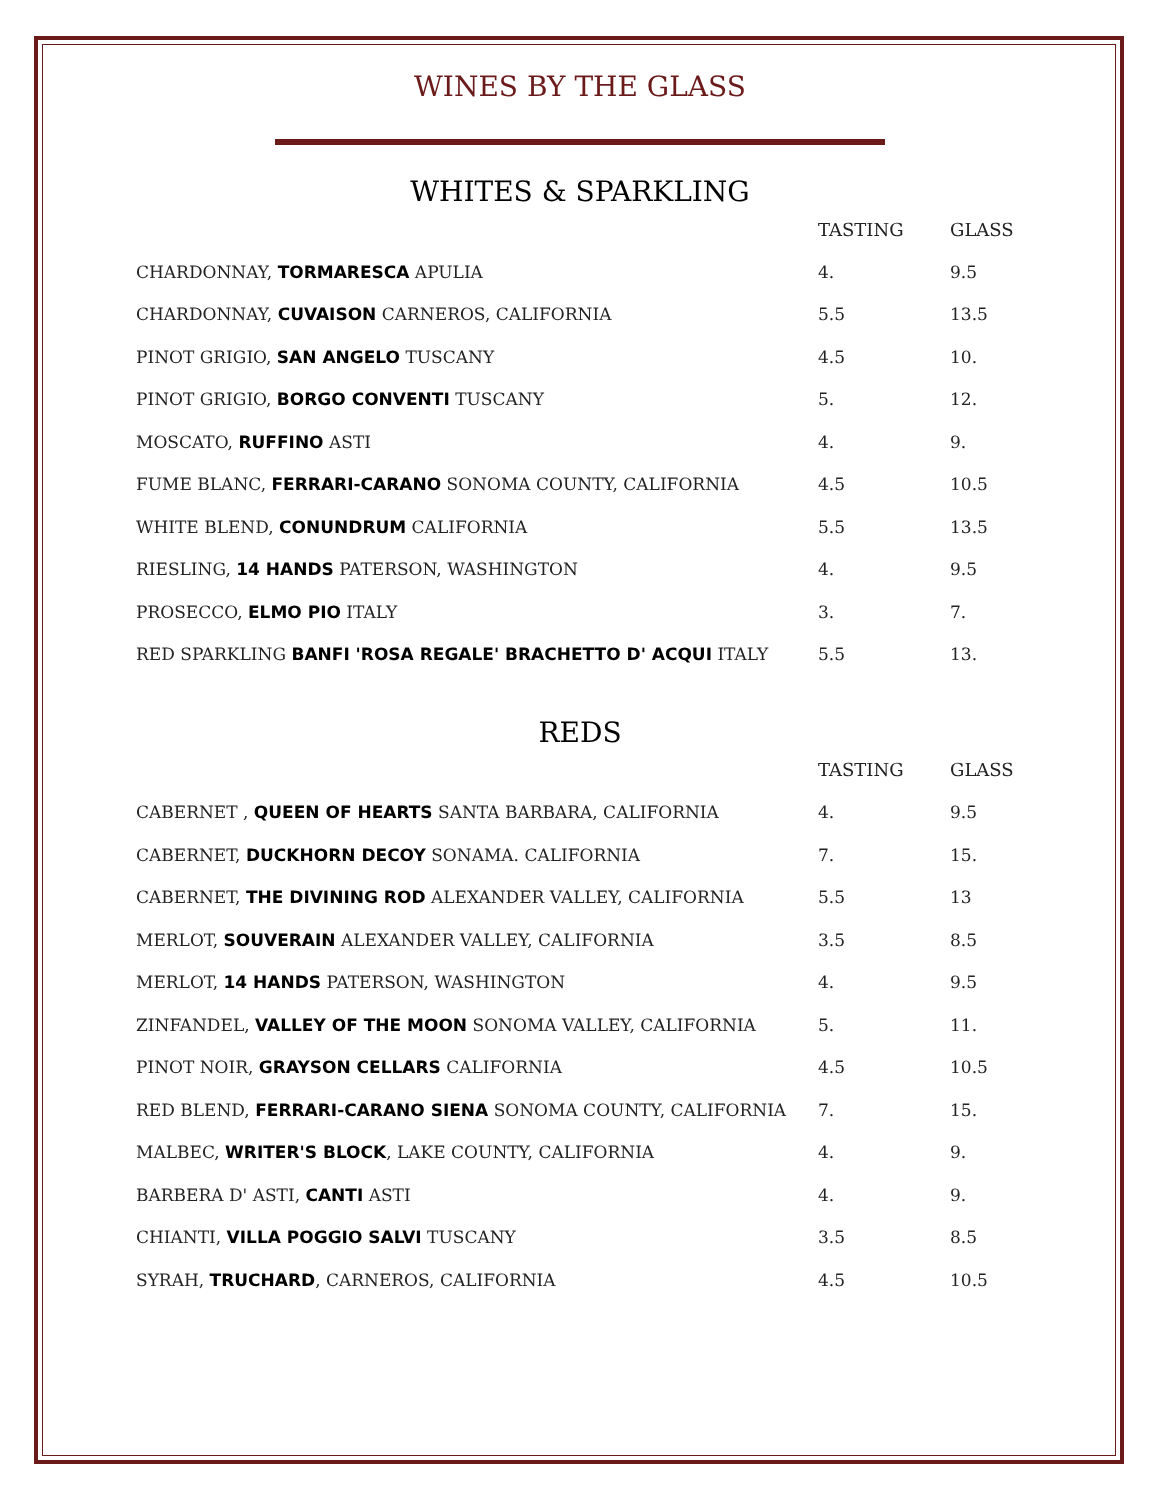WINES BY THE GLASS
WHITES & SPARKLING
| | TASTING | GLASS |
| --- | --- | --- |
| CHARDONNAY, TORMARESCA APULIA | 4. | 9.5 |
| CHARDONNAY, CUVAISON CARNEROS, CALIFORNIA | 5.5 | 13.5 |
| PINOT GRIGIO, SAN ANGELO TUSCANY | 4.5 | 10. |
| PINOT GRIGIO, BORGO CONVENTI TUSCANY | 5. | 12. |
| MOSCATO, RUFFINO ASTI | 4. | 9. |
| FUME BLANC, FERRARI-CARANO SONOMA COUNTY, CALIFORNIA | 4.5 | 10.5 |
| WHITE BLEND, CONUNDRUM CALIFORNIA | 5.5 | 13.5 |
| RIESLING, 14 HANDS PATERSON, WASHINGTON | 4. | 9.5 |
| PROSECCO, ELMO PIO ITALY | 3. | 7. |
| RED SPARKLING BANFI 'ROSA REGALE' BRACHETTO D' ACQUI ITALY | 5.5 | 13. |
REDS
| | TASTING | GLASS |
| --- | --- | --- |
| CABERNET , QUEEN OF HEARTS SANTA BARBARA, CALIFORNIA | 4. | 9.5 |
| CABERNET, DUCKHORN DECOY SONAMA. CALIFORNIA | 7. | 15. |
| CABERNET, THE DIVINING ROD ALEXANDER VALLEY, CALIFORNIA | 5.5 | 13 |
| MERLOT, SOUVERAIN ALEXANDER VALLEY, CALIFORNIA | 3.5 | 8.5 |
| MERLOT, 14 HANDS PATERSON, WASHINGTON | 4. | 9.5 |
| ZINFANDEL, VALLEY OF THE MOON SONOMA VALLEY, CALIFORNIA | 5. | 11. |
| PINOT NOIR, GRAYSON CELLARS CALIFORNIA | 4.5 | 10.5 |
| RED BLEND, FERRARI-CARANO SIENA SONOMA COUNTY, CALIFORNIA | 7. | 15. |
| MALBEC, WRITER'S BLOCK , LAKE COUNTY, CALIFORNIA | 4. | 9. |
| BARBERA D' ASTI, CANTI ASTI | 4. | 9. |
| CHIANTI, VILLA POGGIO SALVI TUSCANY | 3.5 | 8.5 |
| SYRAH, TRUCHARD , CARNEROS, CALIFORNIA | 4.5 | 10.5 |